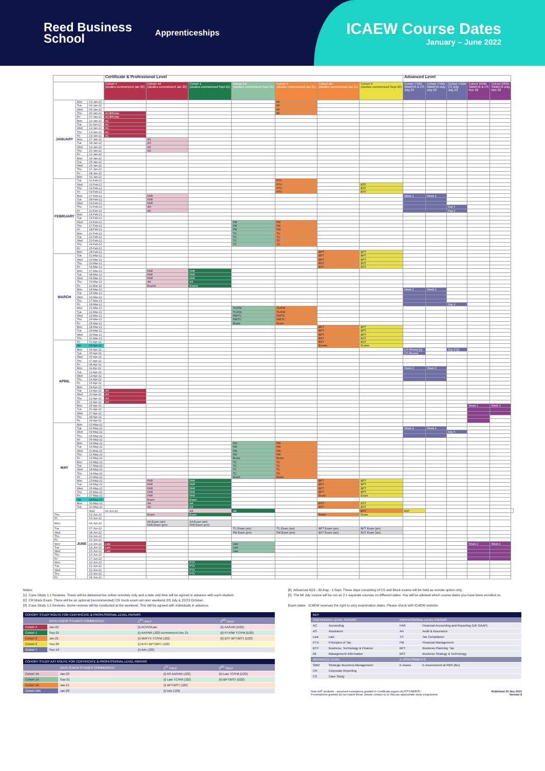Reed Business
School
Apprenticeships
ICAEW Course Dates
January – June 2022
| | | | Certificate & Professional Level | | | | | | | Advanced Level | | | | | |
| --- | --- | --- | --- | --- | --- | --- | --- | --- | --- | --- | --- | --- | --- | --- | --- |
| | | | Cohort 4 (studies commenced Jan 22) | Cohort 4A (studies commenced Jan 22) | Cohort 1 (studies commenced Sept 21) | Cohort 1A (studies commenced Sept 21) | Cohort 2 (studies commenced Jan 21) | Cohort 2A (studies commenced Jan 21) | Cohort 9 (studies commenced Sept 20) | Cohort 7/10A SBM/CR & CS July 22 | Cohort 7/10A SBM/CR only July 22 | Cohort 7/10A CS only July 22 | Cohort 10/9A SBM/CR & CS Nov 22 | Cohort 10/9A SBM/CR only Nov 22 | |
| JANUARY | Mon | 03-Jan-22 | | | | | MI | | | | | | | | |
| | Tue | 04-Jan-22 | | | | | MI | | | | | | | | |
| | Wed | 05-Jan-22 | | | | | MI | | | | | | | | |
| | Thu | 06-Jan-22 | AC/B/Keep | | | | MI | | | | | | | | |
| | Fri | 07-Jan-22 | AC/B/Keep | | | | | | | | | | | | |
| | Mon | 10-Jan-22 | AC | | | | | | | | | | | | |
| | Tue | 11-Jan-22 | AC | | | | | | | | | | | | |
| | Wed | 12-Jan-22 | AC | | | | | | | | | | | | |
| | Thu | 13-Jan-22 | AC | | | | | | | | | | | | |
| | Fri | 14-Jan-22 | AC | | | | | | | | | | | | |
| | Mon | 17-Jan-22 | | AS | | | | | | | | | | | |
| | Tue | 18-Jan-22 | | AS | | | | | | | | | | | |
| | Wed | 19-Jan-22 | | AS | | | | | | | | | | | |
| | Thu | 20-Jan-22 | | AS | | | | | | | | | | | |
| | Fri | 21-Jan-22 | | | | | | | | | | | | | |
| | Mon | 24-Jan-22 | | | | | | | | | | | | | |
| | Tue | 25-Jan-22 | | | | | | | | | | | | | |
| | Wed | 26-Jan-22 | | | | | | | | | | | | | |
| | Thu | 27-Jan-22 | | | | | | | | | | | | | |
| | Fri | 28-Jan-22 | | | | | | | | | | | | | |
| | Mon | 31-Jan-22 | | | | | | | | | | | | | |
| FEBRUARY | Tue | 01-Feb-22 | | | | | PTX | | | | | | | | |
| | Wed | 02-Feb-22 | | | | | PTX | | BTF | | | | | | |
| | Thu | 03-Feb-22 | | | | | PTX | | BTF | | | | | | |
| | Fri | 04-Feb-22 | | | | | PTX | | BTF | | | | | | |
| | Mon | 07-Feb-22 | | FAR | | | | | | Week 1 | Week 1 | | | | |
| | Tue | 08-Feb-22 | | FAR | | | | | | | | | | | |
| | Wed | 09-Feb-22 | | FAR | | | | | | | | | | | |
| | Thu | 10-Feb-22 | | AA | | | | | | | | Day 1 | | | |
| | Fri | 11-Feb-22 | | AA | | | | | | | | Day 2 | | | |
| | Mon | 14-Feb-22 | | | | | | | | | | | | | |
| | Tue | 15-Feb-22 | | | | | | | | | | | | | |
| | Wed | 16-Feb-22 | | | | FM | FM | | | | | | | | |
| | Thu | 17-Feb-22 | | | | FM | FM | | | | | | | | |
| | Fri | 18-Feb-22 | | | | FM | FM | | | | | | | | |
| | Mon | 21-Feb-22 | | | | TC | TC | | | | | | | | |
| | Tue | 22-Feb-22 | | | | TC | TC | | | | | | | | |
| | Wed | 23-Feb-22 | | | | TC | TC | | | | | | | | |
| | Thu | 24-Feb-22 | | | | TC | TC | | | | | | | | |
| | Fri | 25-Feb-22 | | | | | | | | | | | | | |
| | Mon | 28-Feb-22 | | | | | | BPT | BPT | | | | | | |
| MARCH | Tue | 01-Mar-22 | | | | | | BPT | BPT | | | | | | |
| | Wed | 02-Mar-22 | | | | | | BPT | BPT | | | | | | |
| | Thu | 03-Mar-22 | | | | | | BST | BST | | | | | | |
| | Fri | 04-Mar-22 | | | | | | BST | BST | | | | | | |
| | Mon | 07-Mar-22 | | FAR | FAR | | | | | | | | | | |
| | Tue | 08-Mar-22 | | FAR | FAR | | | | | | | | | | |
| | Wed | 09-Mar-22 | | FAR | FAR | | | | | | | | | | |
| | Thu | 10-Mar-22 | | AA | AA | | | | | | | | | | |
| | Fri | 11-Mar-22 | | Exams | Exams | | | | | | | | | | |
| | Mon | 14-Mar-22 | | | | | | | | Week 2 | Week 2 | | | | |
| | Tue | 15-Mar-22 | | | | | | | | | | | | | |
| | Wed | 16-Mar-22 | | | | | | | | | | | | | |
| | Thu | 17-Mar-22 | | | | | | | | | | | | | |
| | Fri | 18-Mar-22 | | | | | | | | | | Day 3 | | | |
| | Mon | 21-Mar-22 | | | | TC/FM | TC/FM | | | | | | | | |
| | Tue | 22-Mar-22 | | | | TC/FM | TC/FM | | | | | | | | |
| | Wed | 23-Mar-22 | | | | FM/TC | FM/TC | | | | | | | | |
| | Thu | 24-Mar-22 | | | | FM/TC | FM/TC | | | | | | | | |
| | Fri | 25-Mar-22 | | | | Exam | Exam | | | | | | | | |
| | Mon | 28-Mar-22 | | | | | | BPT | BPT | | | | | | |
| | Tue | 29-Mar-22 | | | | | | BPT | BPT | | | | | | |
| | Wed | 30-Mar-22 | | | | | | BPT | BPT | | | | | | |
| | Thu | 31-Mar-22 | | | | | | BST | BST | | | | | | |
| APRIL | Fri | 01-Apr-22 | | | | | | BST | BST | | | | | | |
| | Sat | 02-Apr-22 | | | | | | Exams | Exams | | | | | | |
| | Mon | 04-Apr-22 | | | | | | | | CS Review [1] | | Day 4 [1] | | | |
| | Tue | 05-Apr-22 | | | | | | | | CS Review | | | | | |
| | Wed | 06-Apr-22 | | | | | | | | | | | | | |
| | Thu | 07-Apr-22 | | | | | | | | | | | | | |
| | Fri | 08-Apr-22 | | | | | | | | | | | | | |
| | Mon | 11-Apr-22 | | | | | | | | Week 3 | Week 3 | | | | |
| | Tue | 12-Apr-22 | | | | | | | | | | | | | |
| | Wed | 13-Apr-22 | | | | | | | | | | | | | |
| | Thu | 14-Apr-22 | | | | | | | | | | | | | |
| | Fri | 15-Apr-22 | | | | | | | | | | | | | |
| | Mon | 18-Apr-22 | | | | | | | | | | | | | |
| | Tue | 19-Apr-22 | AS | | | | | | | | | | | | |
| | Wed | 20-Apr-22 | AS | | | | | | | | | | | | |
| | Thu | 21-Apr-22 | AS | | | | | | | | | | | | |
| | Fri | 22-Apr-22 | AS | | | | | | | | | | | | |
| | Mon | 25-Apr-22 | | | | | | | | | | | Week 1 | Week 1 | |
| | Tue | 26-Apr-22 | | | | | | | | | | | | | |
| | Wed | 27-Apr-22 | | | | | | | | | | | | | |
| | Thu | 28-Apr-22 | | | | | | | | | | | | | |
| | Fri | 29-Apr-22 | | | | | | | | | | | | | |
| MAY | Mon | 02-May-22 | | | | | | | | | | | | | |
| | Tue | 03-May-22 | | | | | | | | Week 4 | Week 4 | | | | |
| | Wed | 04-May-22 | | | | | | | | | | Day 5 | | | |
| | Thu | 05-May-22 | | | | | | | | | | | | | |
| | Fri | 06-May-22 | | | | | | | | | | | | | |
| | Mon | 09-May-22 | | | | FM | FM | | | | | | | | |
| | Tue | 10-May-22 | | | | FM | FM | | | | | | | | |
| | Wed | 11-May-22 | | | | FM | FM | | | | | | | | |
| | Thu | 12-May-22 | | | | FM | FM | | | | | | | | |
| | Fri | 13-May-22 | | | | Exam | Exam | | | | | | | | |
| | Mon | 16-May-22 | | | | TC | TC | | | | | | | | |
| | Tue | 17-May-22 | | | | TC | TC | | | | | | | | |
| | Wed | 18-May-22 | | | | TC | TC | | | | | | | | |
| | Thu | 19-May-22 | | | | TC | TC | | | | | | | | |
| | Fri | 20-May-22 | | | | Exam | Exam | | | | | | | | |
| | Mon | 23-May-22 | | FAR | FAR | | | BPT | BPT | | | | | | |
| | Tue | 24-May-22 | | FAR | FAR | | | BPT | BPT | | | | | | |
| | Wed | 25-May-22 | | FAR | FAR | | | BPT | BPT | | | | | | |
| | Thu | 26-May-22 | | FAR | FAR | | | BPT | BPT | | | | | | |
| | Fri | 27-May-22 | | FAR | FAR | | | Exam | Exam | | | | | | |
| | Sat | 28-May-22 | | Exam | Exam | | | | | | | | | | |
| | Mon | 30-May-22 | | AA | AA | | | BST | BST | | | | | | |
| | Tue | 31-May-22 | | AA | AA | | | BST | BST | | | | | | |
| | JUNE | Wed | 01-Jun-22 | | AA | AA | | | BST | BST | | | | | |
| Thu | | 02-Jun-22 | | Exam | Exam | | | Exam | Exam | | | | | | |
| Fri | | 03-Jun-22 | | | | | | | | | | | | | |
| Mon | | 06-Jun-22 | | AA Exam (am) FAR Exam (pm) | AA Exam (am) FAR Exam (pm) | | | | | | | | | | |
| Tue | | 07-Jun-22 | | | | TC Exam (am) | TC Exam (am) | BPT Exam (pm) | BPT Exam (pm) | | | | | | |
| Wed | | 08-Jun-22 | | | | FM Exam (pm) | FM Exam (pm) | BST Exam (am) | BST Exam (am) | | | | | | |
| Thu | | 09-Jun-22 | | | | | | | | | | | | | |
| Fri | | 10-Jun-22 | | | | | | | | | | | | | |
| Mon | | 13-Jun-22 | Law | | | Law | | | | | | | Week 2 | Week 2 | |
| Tue | | 14-Jun-22 | Law | | | Law | | | | | | | | | |
| Wed | | 15-Jun-22 | Law | | | Law | | | | | | | | | |
| Thu | | 16-Jun-22 | | | | | | | | | | | | | |
| Fri | | 17-Jun-22 | | | | | | | | | | | | | |
| Mon | | 20-Jun-22 | | | PTX | | | | | | | | | | |
| Tue | | 21-Jun-22 | | | PTX | | | | | | | | | | |
| Wed | | 22-Jun-22 | | | PTX | | | | | | | | | | |
| Thu | | 23-Jun-22 | | | PTX | | | | | | | | | | |
| Fri | | 24-Jun-22 | | | | | | | | | | | | | |
Notes:
[1] Case Study 1:1 Reviews. These will be delivered live online remotely only and a date and time will be agreed in advance with each student.
[2] CR Mock Exam. There will be an optional (recommended) CR mock exam set over weekend 2/3 July & 22/23 October.
[3] Case Study 1:1 Reviews. Some reviews will be conducted at the weekend. This will be agreed with individuals in advance.
[4] Advanced N22 - 30 Aug - 1 Sept. These days consisting of CS and Mock exams will be held as remote option only.
[5] The MI July course will be run as 2 x separate courses on different dates. You will be advised which course dates you have been enrolled on.
Exam dates ICAEW reserves the right to vary examination dates. Please check with ICAEW website.
COHORT STUDY ROUTE FOR CERTIFICATE & PROFESSIONAL LEVEL PAPERS
| | DATE ICAEW STUDIES COMMENCED | 1<sup>ST</sup> HALF | 2<sup>ND</sup> HALF |
| --- | --- | --- | --- |
| Cohort 4 | Jan-22 | (i) AC/AS/Law | (ii) AA/FAR (D22) |
| Cohort 1 | Sep-21 | (i) AA/FAR (J22) commenced Dec 21 | (ii) PTX/MI TC/FM (D22) |
| Cohort 2 | Jan-21 | (i) MI/PTX TC/FM (J22) | (ii) BTF BPT/BST (D22) |
| Cohort 9 | Sep-20 | (i) BTF/ BPT/BST (J22) | |
| Cohort 7 | Sep-19 | (i) Adv (J22) | |
COHORT STUDY AAT ROUTE FOR CERTIFICATE & PROFESSIONAL LEVEL PAPERS
| | DATE ICAEW STUDIES COMMENCED | 1<sup>ST</sup> HALF | 2<sup>ND</sup> HALF |
| --- | --- | --- | --- |
| Cohort 4A | Jan-22 | (i) AS AA/FAR (J22) | (ii) Law TC/FM (D22) |
| Cohort 1A | Sep-21 | (i) Law TC/FM (J22) | (ii) BPT/BST (D22) |
| Cohort 2A | Jan-21 | (i) BPT/BST (J22) | |
| Cohort 10A | Jan-20 | (i) Adv (J22) | |
KEY
| CERTIFICATE LEVEL PAPERS | | PROFESSIONAL LEVEL PAPERS | |
| --- | --- | --- | --- |
| AC | Accounting | FAR | Financial Accounting and Reporting (UK GAAP) |
| AS | Assurance | AA | Audit & Assurance |
| Law | Law | TC | Tax Compliance |
| PTX | Principles of Tax | FM | Financial Management |
| BTF | Business, Technology & Finance | BPT | Business Planning: Tax |
| MI | Management Information | BST | Business Strategy & Technology |
| ADVANCED LEVEL | | E-ASSESSMENTS | |
| SBM | Strategic Business Management | E-Asses | E-Assessment at RBS (tbc) |
| CR | Corporate Reporting | | |
| CS | Case Study | | |
Note AAT students - assumed exemptions granted in Certificate papers AC/PTX/MI/BTF -
If exemptions granted do not match these, please contact us to discuss appropriate study programme.
Published 20 Dec 2021
Version 8